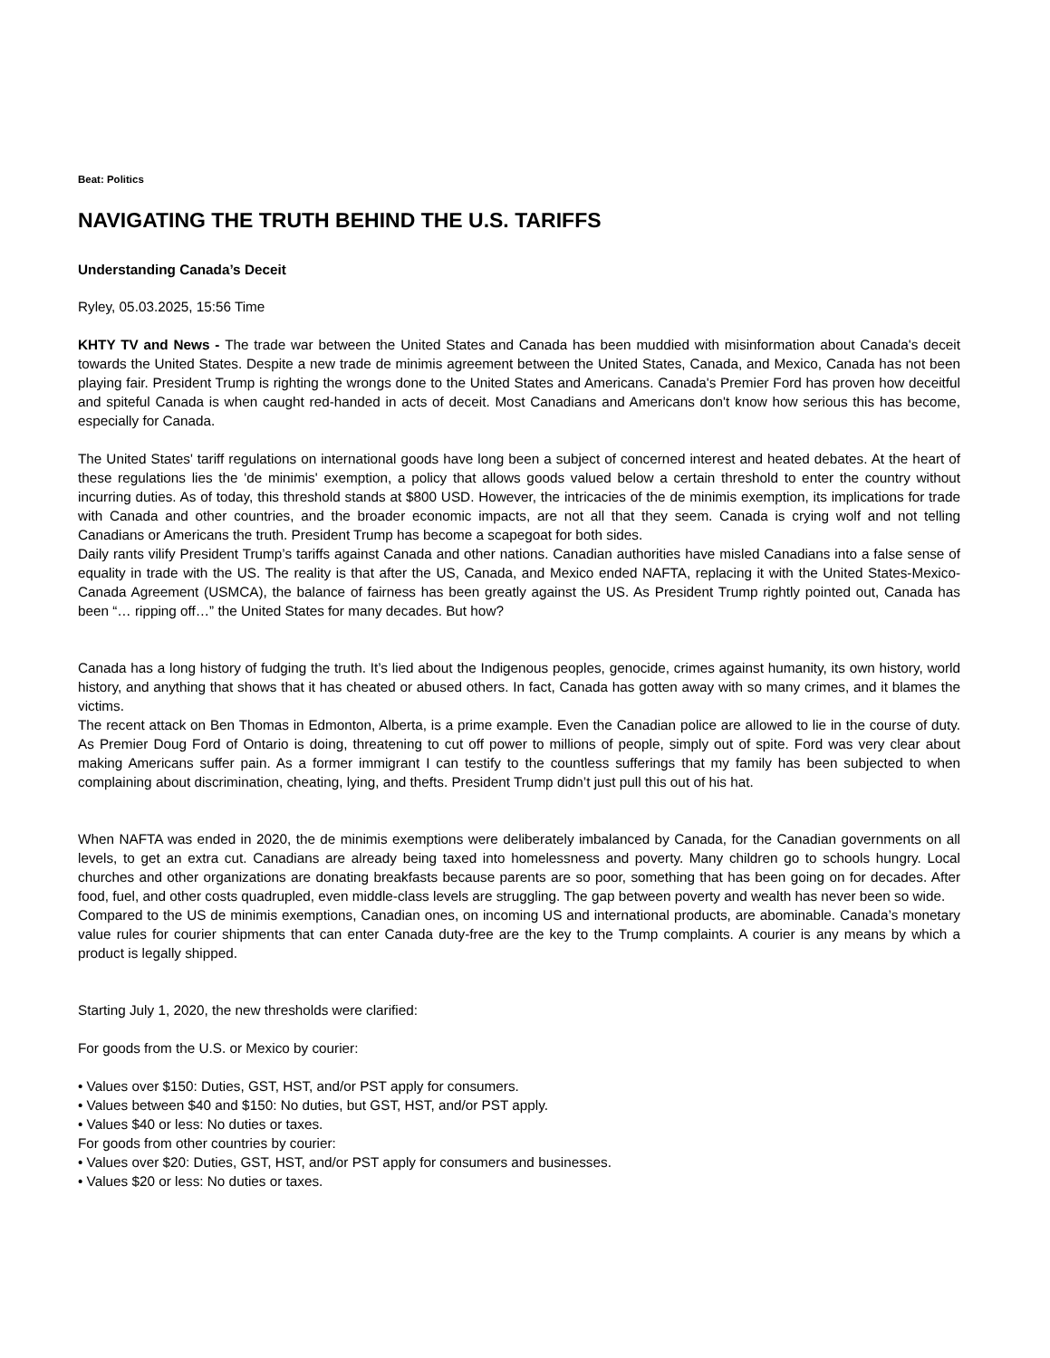Beat: Politics
NAVIGATING THE TRUTH BEHIND THE U.S. TARIFFS
Understanding Canada’s Deceit
Ryley, 05.03.2025, 15:56 Time
KHTY TV and News - The trade war between the United States and Canada has been muddied with misinformation about Canada's deceit towards the United States. Despite a new trade de minimis agreement between the United States, Canada, and Mexico, Canada has not been playing fair. President Trump is righting the wrongs done to the United States and Americans. Canada's Premier Ford has proven how deceitful and spiteful Canada is when caught red-handed in acts of deceit. Most Canadians and Americans don't know how serious this has become, especially for Canada.
The United States' tariff regulations on international goods have long been a subject of concerned interest and heated debates. At the heart of these regulations lies the 'de minimis' exemption, a policy that allows goods valued below a certain threshold to enter the country without incurring duties. As of today, this threshold stands at $800 USD. However, the intricacies of the de minimis exemption, its implications for trade with Canada and other countries, and the broader economic impacts, are not all that they seem. Canada is crying wolf and not telling Canadians or Americans the truth. President Trump has become a scapegoat for both sides.
Daily rants vilify President Trump’s tariffs against Canada and other nations. Canadian authorities have misled Canadians into a false sense of equality in trade with the US. The reality is that after the US, Canada, and Mexico ended NAFTA, replacing it with the United States-Mexico-Canada Agreement (USMCA), the balance of fairness has been greatly against the US. As President Trump rightly pointed out, Canada has been “… ripping off…” the United States for many decades. But how?
Canada has a long history of fudging the truth. It’s lied about the Indigenous peoples, genocide, crimes against humanity, its own history, world history, and anything that shows that it has cheated or abused others. In fact, Canada has gotten away with so many crimes, and it blames the victims.
The recent attack on Ben Thomas in Edmonton, Alberta, is a prime example. Even the Canadian police are allowed to lie in the course of duty. As Premier Doug Ford of Ontario is doing, threatening to cut off power to millions of people, simply out of spite. Ford was very clear about making Americans suffer pain. As a former immigrant I can testify to the countless sufferings that my family has been subjected to when complaining about discrimination, cheating, lying, and thefts. President Trump didn’t just pull this out of his hat.
When NAFTA was ended in 2020, the de minimis exemptions were deliberately imbalanced by Canada, for the Canadian governments on all levels, to get an extra cut. Canadians are already being taxed into homelessness and poverty. Many children go to schools hungry. Local churches and other organizations are donating breakfasts because parents are so poor, something that has been going on for decades. After food, fuel, and other costs quadrupled, even middle-class levels are struggling. The gap between poverty and wealth has never been so wide.
Compared to the US de minimis exemptions, Canadian ones, on incoming US and international products, are abominable. Canada’s monetary value rules for courier shipments that can enter Canada duty-free are the key to the Trump complaints. A courier is any means by which a product is legally shipped.
Starting July 1, 2020, the new thresholds were clarified:
For goods from the U.S. or Mexico by courier:
• Values over $150: Duties, GST, HST, and/or PST apply for consumers.
• Values between $40 and $150: No duties, but GST, HST, and/or PST apply.
• Values $40 or less: No duties or taxes.
For goods from other countries by courier:
• Values over $20: Duties, GST, HST, and/or PST apply for consumers and businesses.
• Values $20 or less: No duties or taxes.